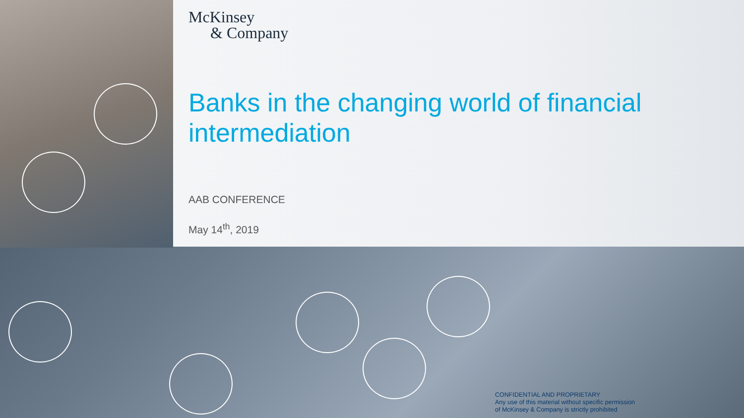McKinsey
& Company
Banks in the changing world of financial intermediation
AAB CONFERENCE
May 14<sup>th</sup>, 2019
CONFIDENTIAL AND PROPRIETARY
Any use of this material without specific permission
of McKinsey & Company is strictly prohibited